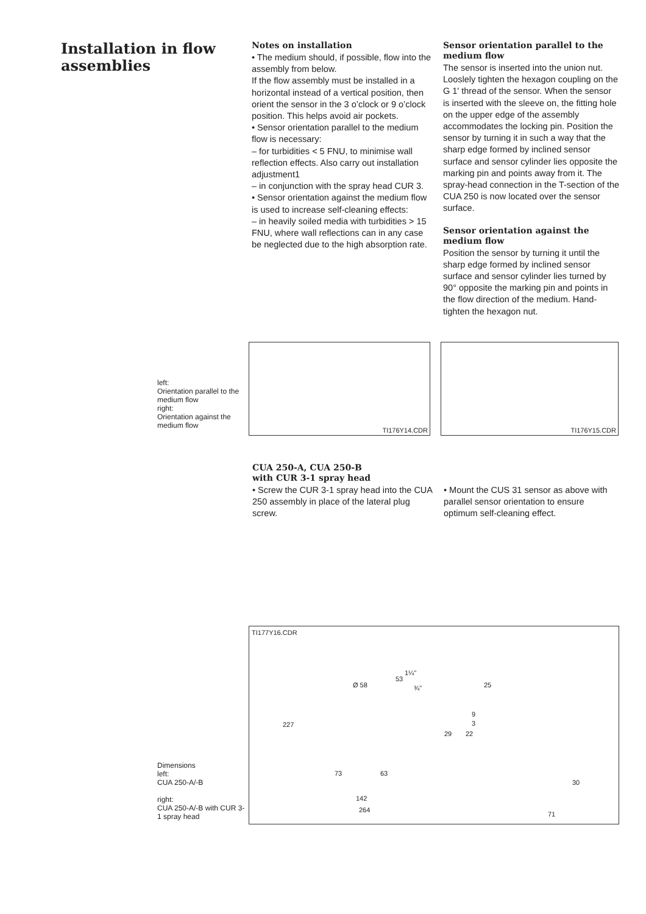Installation in flow assemblies
Notes on installation
• The medium should, if possible, flow into the assembly from below.
If the flow assembly must be installed in a horizontal instead of a vertical position, then orient the sensor in the 3 o’clock or 9 o’clock position. This helps avoid air pockets.
• Sensor orientation parallel to the medium flow is necessary:
– for turbidities < 5 FNU, to minimise wall reflection effects. Also carry out installation adjustment1
– in conjunction with the spray head CUR 3.
• Sensor orientation against the medium flow is used to increase self-cleaning effects:
– in heavily soiled media with turbidities > 15 FNU, where wall reflections can in any case be neglected due to the high absorption rate.
Sensor orientation parallel to the medium flow
The sensor is inserted into the union nut. Looslely tighten the hexagon coupling on the G 1' thread of the sensor. When the sensor is inserted with the sleeve on, the fitting hole on the upper edge of the assembly accommodates the locking pin. Position the sensor by turning it in such a way that the sharp edge formed by inclined sensor surface and sensor cylinder lies opposite the marking pin and points away from it. The spray-head connection in the T-section of the CUA 250 is now located over the sensor surface.
Sensor orientation against the medium flow
Position the sensor by turning it until the sharp edge formed by inclined sensor surface and sensor cylinder lies turned by 90° opposite the marking pin and points in the flow direction of the medium. Hand-tighten the hexagon nut.
left:
Orientation parallel to the medium flow
right:
Orientation against the medium flow
TI176Y14.CDR
TI176Y15.CDR
CUA 250-A, CUA 250-B
with CUR 3-1 spray head
• Screw the CUR 3-1 spray head into the CUA 250 assembly in place of the lateral plug screw.
• Mount the CUS 31 sensor as above with parallel sensor orientation to ensure optimum self-cleaning effect.
Dimensions
left:
CUA 250-A/-B
right:
CUA 250-A/-B with CUR 3-1 spray head
TI177Y16.CDR
Ø 58
227
73 63
142
264
53
1¼"
¾" 25
9
3
29 22
30
71